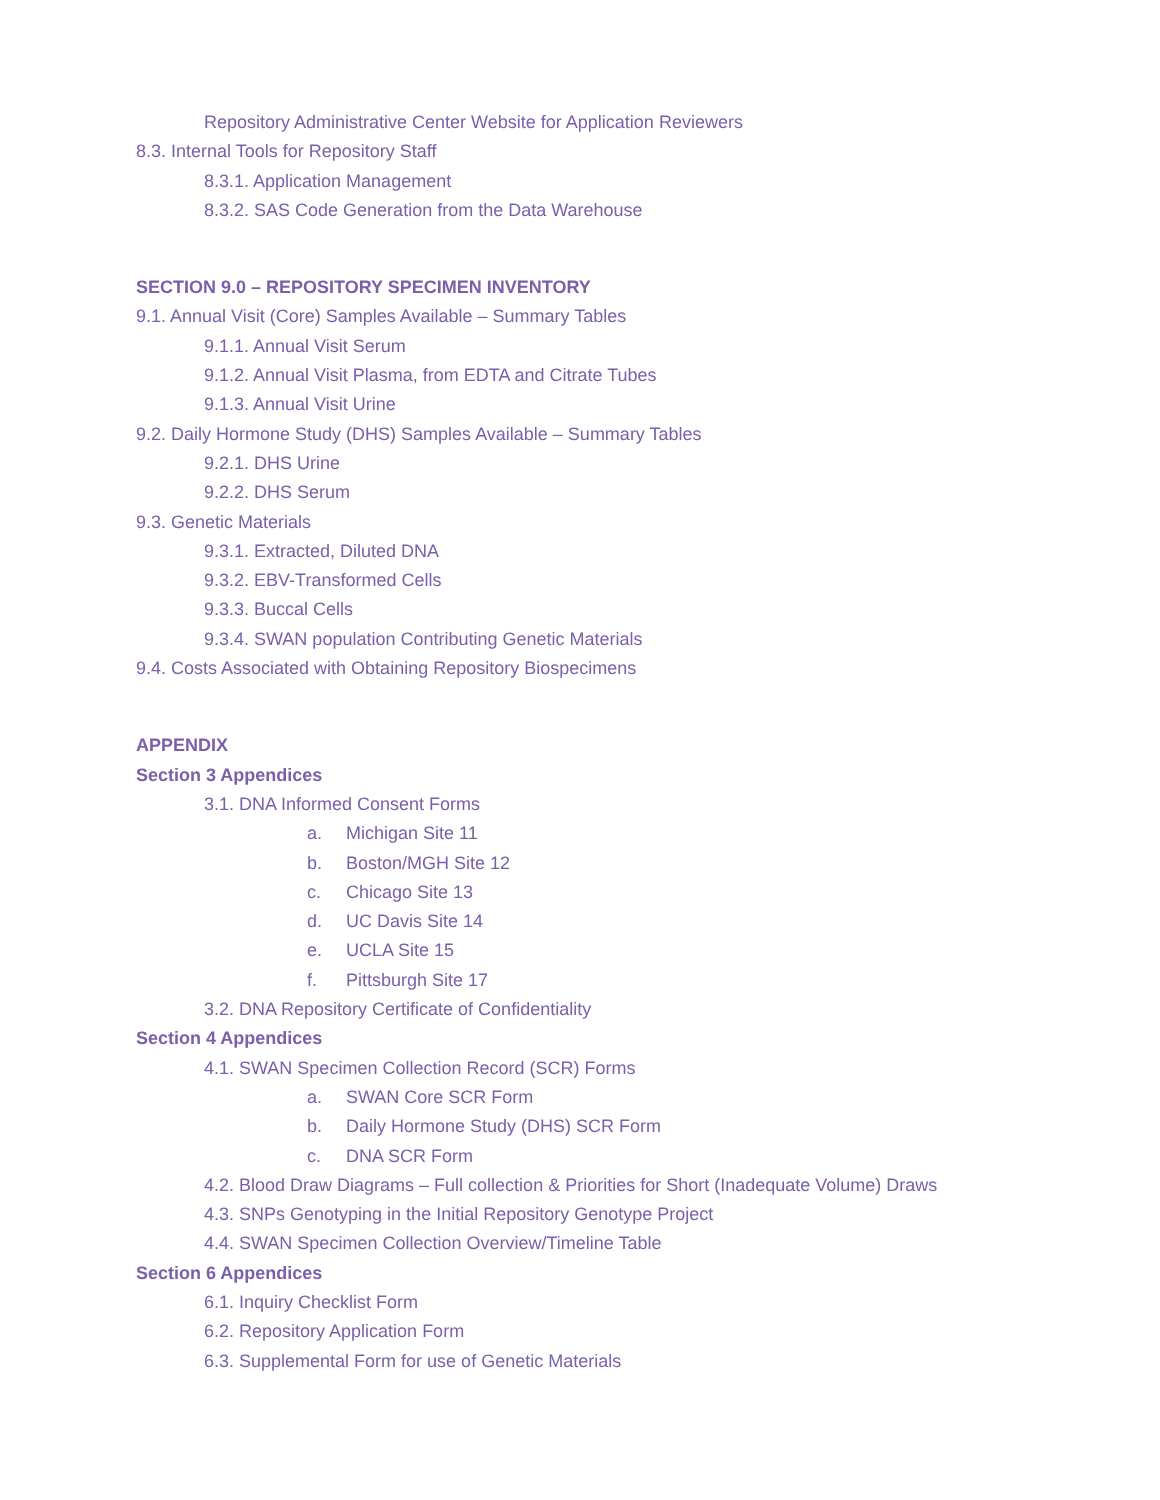Repository Administrative Center Website for Application Reviewers
8.3. Internal Tools for Repository Staff
8.3.1. Application Management
8.3.2. SAS Code Generation from the Data Warehouse
SECTION 9.0 – REPOSITORY SPECIMEN INVENTORY
9.1. Annual Visit (Core) Samples Available – Summary Tables
9.1.1. Annual Visit Serum
9.1.2. Annual Visit Plasma, from EDTA and Citrate Tubes
9.1.3. Annual Visit Urine
9.2. Daily Hormone Study (DHS) Samples Available – Summary Tables
9.2.1. DHS Urine
9.2.2. DHS Serum
9.3. Genetic Materials
9.3.1. Extracted, Diluted DNA
9.3.2. EBV-Transformed Cells
9.3.3. Buccal Cells
9.3.4. SWAN population Contributing Genetic Materials
9.4. Costs Associated with Obtaining Repository Biospecimens
APPENDIX
Section 3 Appendices
3.1. DNA Informed Consent Forms
a. Michigan Site 11
b. Boston/MGH Site 12
c. Chicago Site 13
d. UC Davis Site 14
e. UCLA Site 15
f. Pittsburgh Site 17
3.2. DNA Repository Certificate of Confidentiality
Section 4 Appendices
4.1. SWAN Specimen Collection Record (SCR) Forms
a. SWAN Core SCR Form
b. Daily Hormone Study (DHS) SCR Form
c. DNA SCR Form
4.2. Blood Draw Diagrams – Full collection & Priorities for Short (Inadequate Volume) Draws
4.3. SNPs Genotyping in the Initial Repository Genotype Project
4.4. SWAN Specimen Collection Overview/Timeline Table
Section 6 Appendices
6.1. Inquiry Checklist Form
6.2. Repository Application Form
6.3. Supplemental Form for use of Genetic Materials